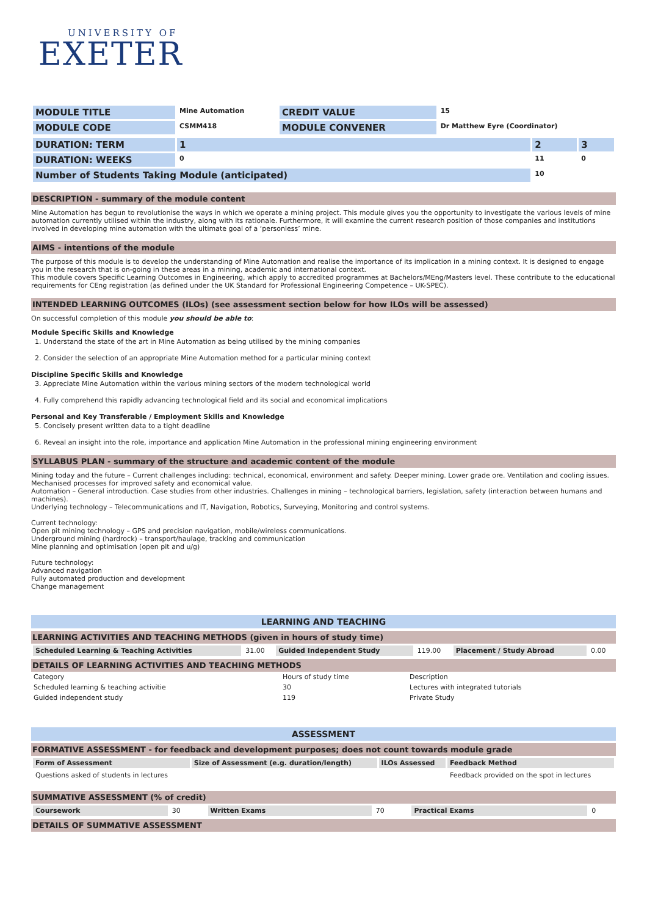UNIVERSITY OF
EXETER
| MODULE TITLE | Mine Automation | CREDIT VALUE | 15 |
| MODULE CODE | CSMM418 | MODULE CONVENER | Dr Matthew Eyre (Coordinator) |
| DURATION: TERM | 1 | 2 | 3 |
| DURATION: WEEKS | 0 | 11 | 0 |
| Number of Students Taking Module (anticipated) | | 10 | |
DESCRIPTION - summary of the module content
Mine Automation has begun to revolutionise the ways in which we operate a mining project. This module gives you the opportunity to investigate the various levels of mine automation currently utilised within the industry, along with its rationale. Furthermore, it will examine the current research position of those companies and institutions involved in developing mine automation with the ultimate goal of a ‘personless’ mine.
AIMS - intentions of the module
The purpose of this module is to develop the understanding of Mine Automation and realise the importance of its implication in a mining context. It is designed to engage you in the research that is on-going in these areas in a mining, academic and international context.
This module covers Specific Learning Outcomes in Engineering, which apply to accredited programmes at Bachelors/MEng/Masters level. These contribute to the educational requirements for CEng registration (as defined under the UK Standard for Professional Engineering Competence – UK-SPEC).
INTENDED LEARNING OUTCOMES (ILOs) (see assessment section below for how ILOs will be assessed)
On successful completion of this module you should be able to:
Module Specific Skills and Knowledge
1. Understand the state of the art in Mine Automation as being utilised by the mining companies
2. Consider the selection of an appropriate Mine Automation method for a particular mining context
Discipline Specific Skills and Knowledge
3. Appreciate Mine Automation within the various mining sectors of the modern technological world
4. Fully comprehend this rapidly advancing technological field and its social and economical implications
Personal and Key Transferable / Employment Skills and Knowledge
5. Concisely present written data to a tight deadline
6. Reveal an insight into the role, importance and application Mine Automation in the professional mining engineering environment
SYLLABUS PLAN - summary of the structure and academic content of the module
Mining today and the future – Current challenges including: technical, economical, environment and safety. Deeper mining. Lower grade ore. Ventilation and cooling issues. Mechanised processes for improved safety and economical value.
Automation – General introduction. Case studies from other industries. Challenges in mining – technological barriers, legislation, safety (interaction between humans and machines).
Underlying technology – Telecommunications and IT, Navigation, Robotics, Surveying, Monitoring and control systems.
Current technology:
Open pit mining technology – GPS and precision navigation, mobile/wireless communications.
Underground mining (hardrock) – transport/haulage, tracking and communication
Mine planning and optimisation (open pit and u/g)
Future technology:
Advanced navigation
Fully automated production and development
Change management
LEARNING AND TEACHING
LEARNING ACTIVITIES AND TEACHING METHODS (given in hours of study time)
| Scheduled Learning & Teaching Activities | 31.00 | Guided Independent Study | 119.00 | Placement / Study Abroad | 0.00 |
DETAILS OF LEARNING ACTIVITIES AND TEACHING METHODS
| Category | Hours of study time | Description |
| Scheduled learning & teaching activitie | 30 | Lectures with integrated tutorials |
| Guided independent study | 119 | Private Study |
ASSESSMENT
FORMATIVE ASSESSMENT - for feedback and development purposes; does not count towards module grade
| Form of Assessment | Size of Assessment (e.g. duration/length) | ILOs Assessed | Feedback Method |
| Questions asked of students in lectures | | | Feedback provided on the spot in lectures |
SUMMATIVE ASSESSMENT (% of credit)
| Coursework | 30 | Written Exams | 70 | Practical Exams | 0 |
DETAILS OF SUMMATIVE ASSESSMENT